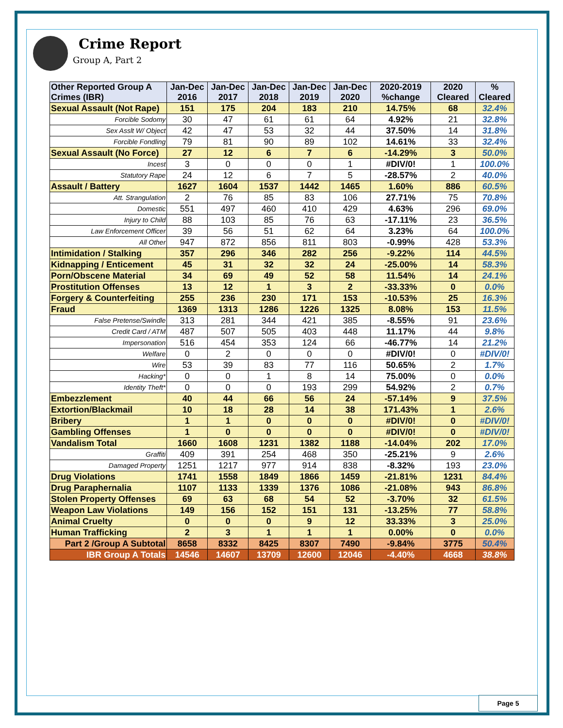Crime Report
Group A, Part 2
| Other Reported Group A Crimes (IBR) | Jan-Dec 2016 | Jan-Dec 2017 | Jan-Dec 2018 | Jan-Dec 2019 | Jan-Dec 2020 | 2020-2019 %change | 2020 Cleared | % Cleared |
| --- | --- | --- | --- | --- | --- | --- | --- | --- |
| Sexual Assault (Not Rape) | 151 | 175 | 204 | 183 | 210 | 14.75% | 68 | 32.4% |
| Forcible Sodomy | 30 | 47 | 61 | 61 | 64 | 4.92% | 21 | 32.8% |
| Sex Asslt W/ Object | 42 | 47 | 53 | 32 | 44 | 37.50% | 14 | 31.8% |
| Forcible Fondling | 79 | 81 | 90 | 89 | 102 | 14.61% | 33 | 32.4% |
| Sexual Assault (No Force) | 27 | 12 | 6 | 7 | 6 | -14.29% | 3 | 50.0% |
| Incest | 3 | 0 | 0 | 0 | 1 | #DIV/0! | 1 | 100.0% |
| Statutory Rape | 24 | 12 | 6 | 7 | 5 | -28.57% | 2 | 40.0% |
| Assault / Battery | 1627 | 1604 | 1537 | 1442 | 1465 | 1.60% | 886 | 60.5% |
| Att. Strangulation | 2 | 76 | 85 | 83 | 106 | 27.71% | 75 | 70.8% |
| Domestic | 551 | 497 | 460 | 410 | 429 | 4.63% | 296 | 69.0% |
| Injury to Child | 88 | 103 | 85 | 76 | 63 | -17.11% | 23 | 36.5% |
| Law Enforcement Officer | 39 | 56 | 51 | 62 | 64 | 3.23% | 64 | 100.0% |
| All Other | 947 | 872 | 856 | 811 | 803 | -0.99% | 428 | 53.3% |
| Intimidation / Stalking | 357 | 296 | 346 | 282 | 256 | -9.22% | 114 | 44.5% |
| Kidnapping / Enticement | 45 | 31 | 32 | 32 | 24 | -25.00% | 14 | 58.3% |
| Porn/Obscene Material | 34 | 69 | 49 | 52 | 58 | 11.54% | 14 | 24.1% |
| Prostitution Offenses | 13 | 12 | 1 | 3 | 2 | -33.33% | 0 | 0.0% |
| Forgery & Counterfeiting | 255 | 236 | 230 | 171 | 153 | -10.53% | 25 | 16.3% |
| Fraud | 1369 | 1313 | 1286 | 1226 | 1325 | 8.08% | 153 | 11.5% |
| False Pretense/Swindle | 313 | 281 | 344 | 421 | 385 | -8.55% | 91 | 23.6% |
| Credit Card / ATM | 487 | 507 | 505 | 403 | 448 | 11.17% | 44 | 9.8% |
| Impersonation | 516 | 454 | 353 | 124 | 66 | -46.77% | 14 | 21.2% |
| Welfare | 0 | 2 | 0 | 0 | 0 | #DIV/0! | 0 | #DIV/0! |
| Wire | 53 | 39 | 83 | 77 | 116 | 50.65% | 2 | 1.7% |
| Hacking* | 0 | 0 | 1 | 8 | 14 | 75.00% | 0 | 0.0% |
| Identity Theft* | 0 | 0 | 0 | 193 | 299 | 54.92% | 2 | 0.7% |
| Embezzlement | 40 | 44 | 66 | 56 | 24 | -57.14% | 9 | 37.5% |
| Extortion/Blackmail | 10 | 18 | 28 | 14 | 38 | 171.43% | 1 | 2.6% |
| Bribery | 1 | 1 | 0 | 0 | 0 | #DIV/0! | 0 | #DIV/0! |
| Gambling Offenses | 1 | 0 | 0 | 0 | 0 | #DIV/0! | 0 | #DIV/0! |
| Vandalism Total | 1660 | 1608 | 1231 | 1382 | 1188 | -14.04% | 202 | 17.0% |
| Graffiti | 409 | 391 | 254 | 468 | 350 | -25.21% | 9 | 2.6% |
| Damaged Property | 1251 | 1217 | 977 | 914 | 838 | -8.32% | 193 | 23.0% |
| Drug Violations | 1741 | 1558 | 1849 | 1866 | 1459 | -21.81% | 1231 | 84.4% |
| Drug Paraphernalia | 1107 | 1133 | 1339 | 1376 | 1086 | -21.08% | 943 | 86.8% |
| Stolen Property Offenses | 69 | 63 | 68 | 54 | 52 | -3.70% | 32 | 61.5% |
| Weapon Law Violations | 149 | 156 | 152 | 151 | 131 | -13.25% | 77 | 58.8% |
| Animal Cruelty | 0 | 0 | 0 | 9 | 12 | 33.33% | 3 | 25.0% |
| Human Trafficking | 2 | 3 | 1 | 1 | 1 | 0.00% | 0 | 0.0% |
| Part 2 /Group A Subtotal | 8658 | 8332 | 8425 | 8307 | 7490 | -9.84% | 3775 | 50.4% |
| IBR Group A Totals | 14546 | 14607 | 13709 | 12600 | 12046 | -4.40% | 4668 | 38.8% |
Page 5